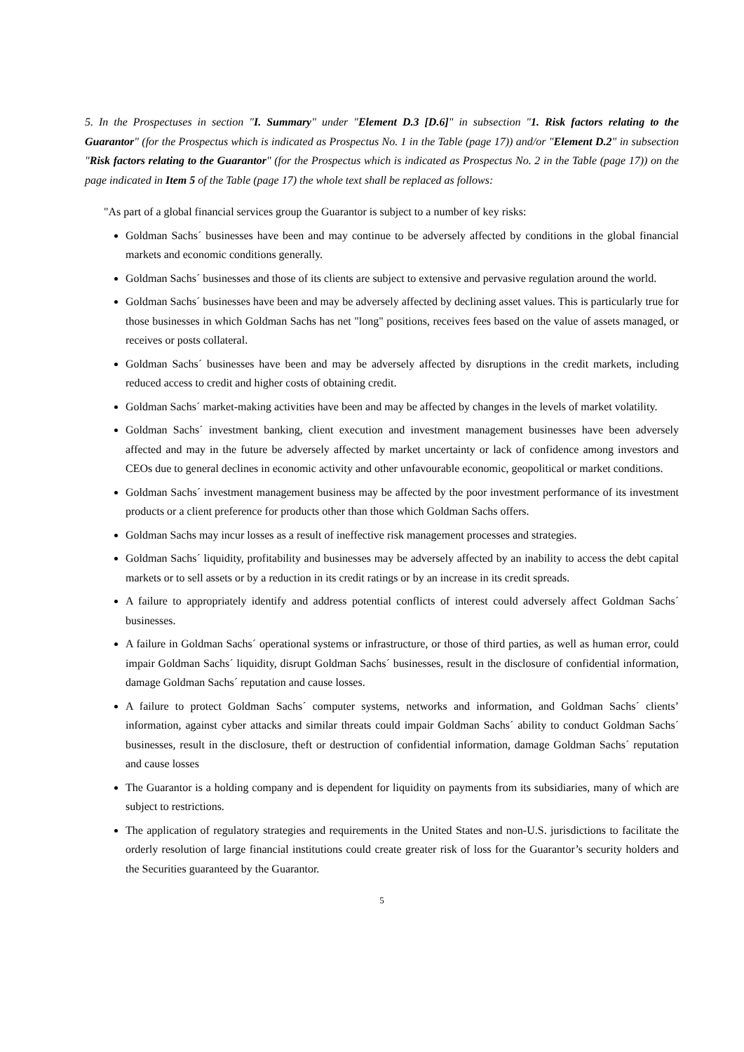5. In the Prospectuses in section "I. Summary" under "Element D.3 [D.6]" in subsection "1. Risk factors relating to the Guarantor" (for the Prospectus which is indicated as Prospectus No. 1 in the Table (page 17)) and/or "Element D.2" in subsection "Risk factors relating to the Guarantor" (for the Prospectus which is indicated as Prospectus No. 2 in the Table (page 17)) on the page indicated in Item 5 of the Table (page 17) the whole text shall be replaced as follows:
"As part of a global financial services group the Guarantor is subject to a number of key risks:
Goldman Sachs´ businesses have been and may continue to be adversely affected by conditions in the global financial markets and economic conditions generally.
Goldman Sachs´ businesses and those of its clients are subject to extensive and pervasive regulation around the world.
Goldman Sachs´ businesses have been and may be adversely affected by declining asset values. This is particularly true for those businesses in which Goldman Sachs has net "long" positions, receives fees based on the value of assets managed, or receives or posts collateral.
Goldman Sachs´ businesses have been and may be adversely affected by disruptions in the credit markets, including reduced access to credit and higher costs of obtaining credit.
Goldman Sachs´ market-making activities have been and may be affected by changes in the levels of market volatility.
Goldman Sachs´ investment banking, client execution and investment management businesses have been adversely affected and may in the future be adversely affected by market uncertainty or lack of confidence among investors and CEOs due to general declines in economic activity and other unfavourable economic, geopolitical or market conditions.
Goldman Sachs´ investment management business may be affected by the poor investment performance of its investment products or a client preference for products other than those which Goldman Sachs offers.
Goldman Sachs may incur losses as a result of ineffective risk management processes and strategies.
Goldman Sachs´ liquidity, profitability and businesses may be adversely affected by an inability to access the debt capital markets or to sell assets or by a reduction in its credit ratings or by an increase in its credit spreads.
A failure to appropriately identify and address potential conflicts of interest could adversely affect Goldman Sachs´ businesses.
A failure in Goldman Sachs´ operational systems or infrastructure, or those of third parties, as well as human error, could impair Goldman Sachs´ liquidity, disrupt Goldman Sachs´ businesses, result in the disclosure of confidential information, damage Goldman Sachs´ reputation and cause losses.
A failure to protect Goldman Sachs´ computer systems, networks and information, and Goldman Sachs´ clients’ information, against cyber attacks and similar threats could impair Goldman Sachs´ ability to conduct Goldman Sachs´ businesses, result in the disclosure, theft or destruction of confidential information, damage Goldman Sachs´ reputation and cause losses
The Guarantor is a holding company and is dependent for liquidity on payments from its subsidiaries, many of which are subject to restrictions.
The application of regulatory strategies and requirements in the United States and non-U.S. jurisdictions to facilitate the orderly resolution of large financial institutions could create greater risk of loss for the Guarantor’s security holders and the Securities guaranteed by the Guarantor.
5